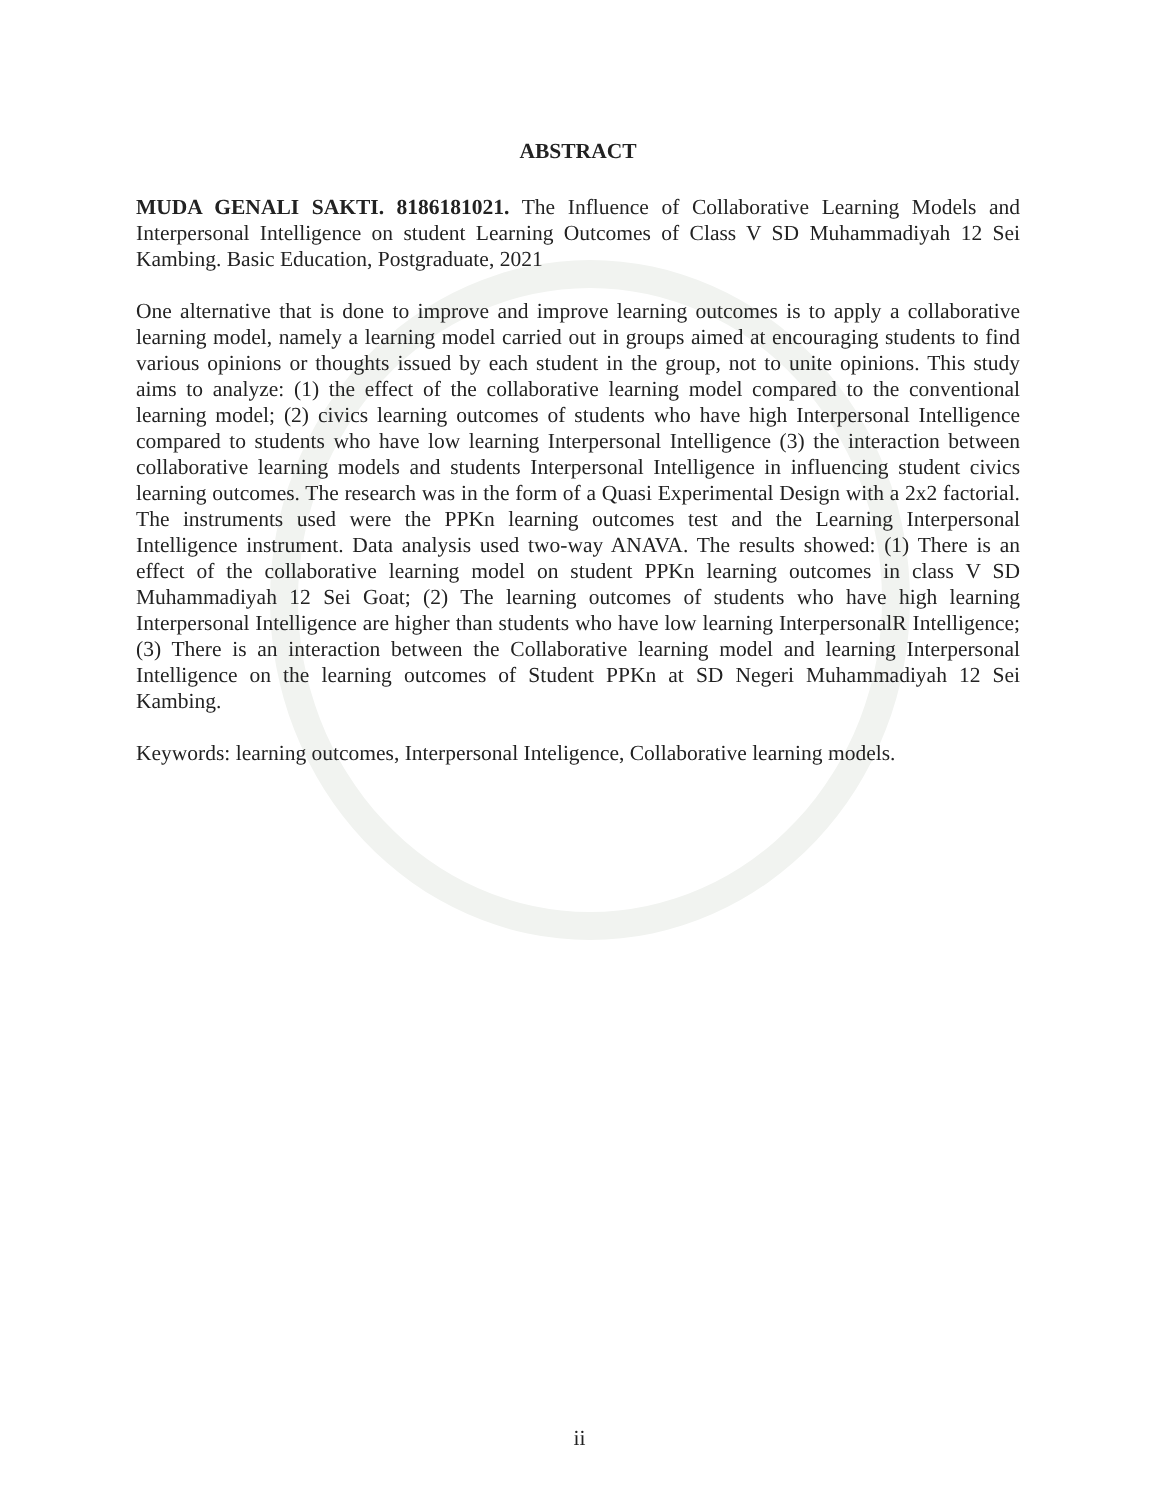ABSTRACT
MUDA GENALI SAKTI. 8186181021. The Influence of Collaborative Learning Models and Interpersonal Intelligence on student Learning Outcomes of Class V SD Muhammadiyah 12 Sei Kambing. Basic Education, Postgraduate, 2021
One alternative that is done to improve and improve learning outcomes is to apply a collaborative learning model, namely a learning model carried out in groups aimed at encouraging students to find various opinions or thoughts issued by each student in the group, not to unite opinions. This study aims to analyze: (1) the effect of the collaborative learning model compared to the conventional learning model; (2) civics learning outcomes of students who have high Interpersonal Intelligence compared to students who have low learning Interpersonal Intelligence (3) the interaction between collaborative learning models and students Interpersonal Intelligence in influencing student civics learning outcomes. The research was in the form of a Quasi Experimental Design with a 2x2 factorial. The instruments used were the PPKn learning outcomes test and the Learning Interpersonal Intelligence instrument. Data analysis used two-way ANAVA. The results showed: (1) There is an effect of the collaborative learning model on student PPKn learning outcomes in class V SD Muhammadiyah 12 Sei Goat; (2) The learning outcomes of students who have high learning Interpersonal Intelligence are higher than students who have low learning InterpersonalR Intelligence; (3) There is an interaction between the Collaborative learning model and learning Interpersonal Intelligence on the learning outcomes of Student PPKn at SD Negeri Muhammadiyah 12 Sei Kambing.
Keywords: learning outcomes, Interpersonal Inteligence, Collaborative learning models.
ii